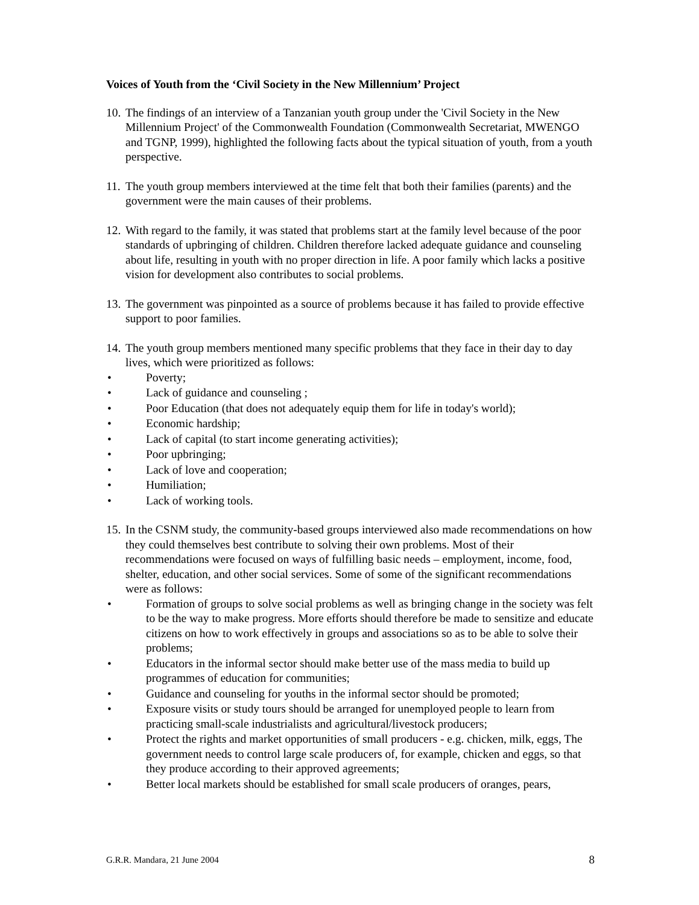Voices of Youth from the ‘Civil Society in the New Millennium’ Project
10. The findings of an interview of a Tanzanian youth group under the 'Civil Society in the New Millennium Project' of the Commonwealth Foundation (Commonwealth Secretariat, MWENGO and TGNP, 1999), highlighted the following facts about the typical situation of youth, from a youth perspective.
11. The youth group members interviewed at the time felt that both their families (parents) and the government were the main causes of their problems.
12. With regard to the family, it was stated that problems start at the family level because of the poor standards of upbringing of children. Children therefore lacked adequate guidance and counseling about life, resulting in youth with no proper direction in life. A poor family which lacks a positive vision for development also contributes to social problems.
13. The government was pinpointed as a source of problems because it has failed to provide effective support to poor families.
14. The youth group members mentioned many specific problems that they face in their day to day lives, which were prioritized as follows:
• Poverty;
• Lack of guidance and counseling ;
• Poor Education (that does not adequately equip them for life in today's world);
• Economic hardship;
• Lack of capital (to start income generating activities);
• Poor upbringing;
• Lack of love and cooperation;
• Humiliation;
• Lack of working tools.
15. In the CSNM study, the community-based groups interviewed also made recommendations on how they could themselves best contribute to solving their own problems. Most of their recommendations were focused on ways of fulfilling basic needs – employment, income, food, shelter, education, and other social services. Some of some of the significant recommendations were as follows:
• Formation of groups to solve social problems as well as bringing change in the society was felt to be the way to make progress. More efforts should therefore be made to sensitize and educate citizens on how to work effectively in groups and associations so as to be able to solve their problems;
• Educators in the informal sector should make better use of the mass media to build up programmes of education for communities;
• Guidance and counseling for youths in the informal sector should be promoted;
• Exposure visits or study tours should be arranged for unemployed people to learn from practicing small-scale industrialists and agricultural/livestock producers;
• Protect the rights and market opportunities of small producers - e.g. chicken, milk, eggs, The government needs to control large scale producers of, for example, chicken and eggs, so that they produce according to their approved agreements;
• Better local markets should be established for small scale producers of oranges, pears,
G.R.R. Mandara, 21 June 2004 8